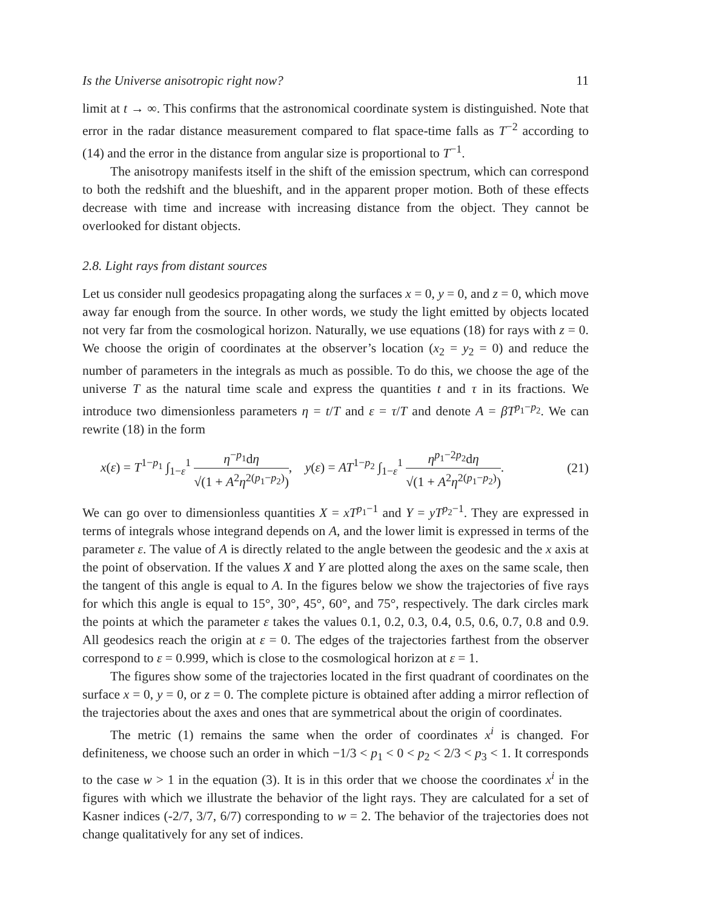Is the Universe anisotropic right now? 11
limit at t → ∞. This confirms that the astronomical coordinate system is distinguished. Note that error in the radar distance measurement compared to flat space-time falls as T<sup>−2</sup> according to (14) and the error in the distance from angular size is proportional to T<sup>−1</sup>.
The anisotropy manifests itself in the shift of the emission spectrum, which can correspond to both the redshift and the blueshift, and in the apparent proper motion. Both of these effects decrease with time and increase with increasing distance from the object. They cannot be overlooked for distant objects.
2.8. Light rays from distant sources
Let us consider null geodesics propagating along the surfaces x = 0, y = 0, and z = 0, which move away far enough from the source. In other words, we study the light emitted by objects located not very far from the cosmological horizon. Naturally, we use equations (18) for rays with z = 0. We choose the origin of coordinates at the observer’s location (x<sub>2</sub> = y<sub>2</sub> = 0) and reduce the number of parameters in the integrals as much as possible. To do this, we choose the age of the universe T as the natural time scale and express the quantities t and τ in its fractions. We introduce two dimensionless parameters η = t/T and ε = τ/T and denote A = βT<sup>p<sub>1</sub>−p<sub>2</sub></sup>. We can rewrite (18) in the form
x(ε) = T<sup>1−p<sub>1</sub></sup> ∫<sub>1−ε</sub><sup>1</sup> η<sup>−p<sub>1</sub></sup>dη √(1 + A<sup>2</sup>η<sup>2(p<sub>1</sub>−p<sub>2</sub>)</sup>), y(ε) = AT<sup>1−p<sub>2</sub></sup> ∫<sub>1−ε</sub><sup>1</sup> η<sup>p<sub>1</sub>−2p<sub>2</sub></sup>dη √(1 + A<sup>2</sup>η<sup>2(p<sub>1</sub>−p<sub>2</sub>)</sup>). (21)
We can go over to dimensionless quantities X = xT<sup>p<sub>1</sub>−1</sup> and Y = yT<sup>p<sub>2</sub>−1</sup>. They are expressed in terms of integrals whose integrand depends on A, and the lower limit is expressed in terms of the parameter ε. The value of A is directly related to the angle between the geodesic and the x axis at the point of observation. If the values X and Y are plotted along the axes on the same scale, then the tangent of this angle is equal to A. In the figures below we show the trajectories of five rays for which this angle is equal to 15°, 30°, 45°, 60°, and 75°, respectively. The dark circles mark the points at which the parameter ε takes the values 0.1, 0.2, 0.3, 0.4, 0.5, 0.6, 0.7, 0.8 and 0.9. All geodesics reach the origin at ε = 0. The edges of the trajectories farthest from the observer correspond to ε = 0.999, which is close to the cosmological horizon at ε = 1.
The figures show some of the trajectories located in the first quadrant of coordinates on the surface x = 0, y = 0, or z = 0. The complete picture is obtained after adding a mirror reflection of the trajectories about the axes and ones that are symmetrical about the origin of coordinates.
The metric (1) remains the same when the order of coordinates x<sup>i</sup> is changed. For definiteness, we choose such an order in which −1/3 < p<sub>1</sub> < 0 < p<sub>2</sub> < 2/3 < p<sub>3</sub> < 1. It corresponds to the case w > 1 in the equation (3). It is in this order that we choose the coordinates x<sup>i</sup> in the figures with which we illustrate the behavior of the light rays. They are calculated for a set of Kasner indices (-2/7, 3/7, 6/7) corresponding to w = 2. The behavior of the trajectories does not change qualitatively for any set of indices.